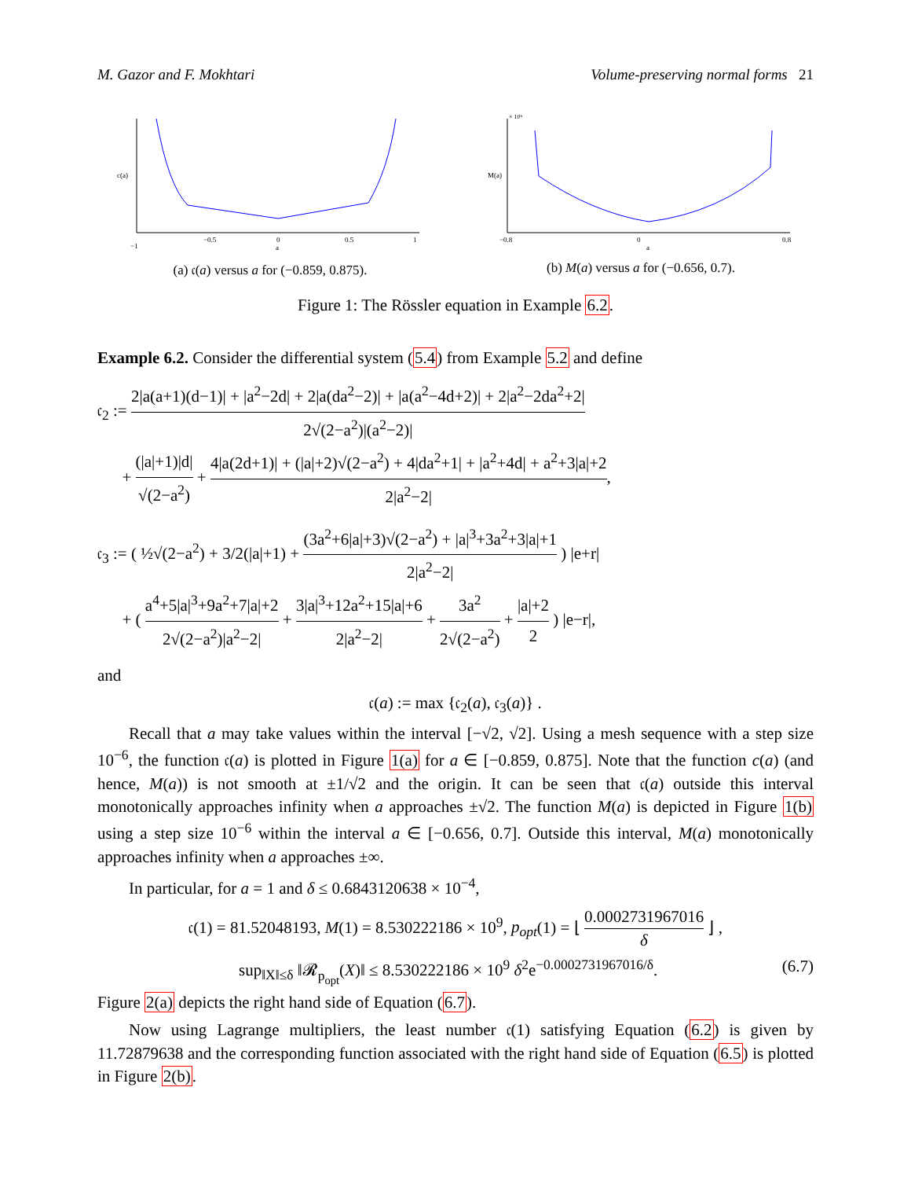M. Gazor and F. Mokhtari Volume-preserving normal forms 21
−1
−0.5
0
0.5
1
a
c(a)
(a) 𝔠(a) versus a for (−0.859, 0.875).
−0.8
0
0.8
a
M(a)
× 10⁵
(b) M(a) versus a for (−0.656, 0.7).
Figure 1: The Rössler equation in Example 6.2.
Example 6.2. Consider the differential system (5.4) from Example 5.2 and define
𝔠<sub>2</sub> := 2|a(a+1)(d−1)| + |a<sup>2</sup>−2d| + 2|a(da<sup>2</sup>−2)| + |a(a<sup>2</sup>−4d+2)| + 2|a<sup>2</sup>−2da<sup>2</sup>+2| 2√(2−a<sup>2</sup>)|(a<sup>2</sup>−2)|
+ (|a|+1)|d| √(2−a<sup>2</sup>) + 4|a(2d+1)| + (|a|+2)√(2−a<sup>2</sup>) + 4|da<sup>2</sup>+1| + |a<sup>2</sup>+4d| + a<sup>2</sup>+3|a|+2 2|a<sup>2</sup>−2|,
𝔠<sub>3</sub> := ( ½√(2−a<sup>2</sup>) + 3/2(|a|+1) + (3a<sup>2</sup>+6|a|+3)√(2−a<sup>2</sup>) + |a|<sup>3</sup>+3a<sup>2</sup>+3|a|+1 2|a<sup>2</sup>−2| ) |e+r|
+ ( a<sup>4</sup>+5|a|<sup>3</sup>+9a<sup>2</sup>+7|a|+2 2√(2−a<sup>2</sup>)|a<sup>2</sup>−2| + 3|a|<sup>3</sup>+12a<sup>2</sup>+15|a|+6 2|a<sup>2</sup>−2| + 3a<sup>2</sup> 2√(2−a<sup>2</sup>) + |a|+2 2 ) |e−r|,
and
𝔠(a) := max {𝔠<sub>2</sub>(a), 𝔠<sub>3</sub>(a)} .
Recall that a may take values within the interval [−√2, √2]. Using a mesh sequence with a step size 10<sup>−6</sup>, the function 𝔠(a) is plotted in Figure 1(a) for a ∈ [−0.859, 0.875]. Note that the function c(a) (and hence, M(a)) is not smooth at ±1/√2 and the origin. It can be seen that 𝔠(a) outside this interval monotonically approaches infinity when a approaches ±√2. The function M(a) is depicted in Figure 1(b) using a step size 10<sup>−6</sup> within the interval a ∈ [−0.656, 0.7]. Outside this interval, M(a) monotonically approaches infinity when a approaches ±∞.
In particular, for a = 1 and δ ≤ 0.6843120638 × 10<sup>−4</sup>,
𝔠(1) = 81.52048193, M(1) = 8.530222186 × 10<sup>9</sup>, p<sub>opt</sub>(1) = ⌊ 0.0002731967016 δ ⌋ ,
sup<sub>‖X‖≤δ</sub> ‖𝓡<sub>p<sub>opt</sub></sub>(X)‖ ≤ 8.530222186 × 10<sup>9</sup> δ<sup>2</sup>e<sup>−0.0002731967016/δ</sup>. (6.7)
Figure 2(a) depicts the right hand side of Equation (6.7).
Now using Lagrange multipliers, the least number 𝔠(1) satisfying Equation (6.2) is given by 11.72879638 and the corresponding function associated with the right hand side of Equation (6.5) is plotted in Figure 2(b).